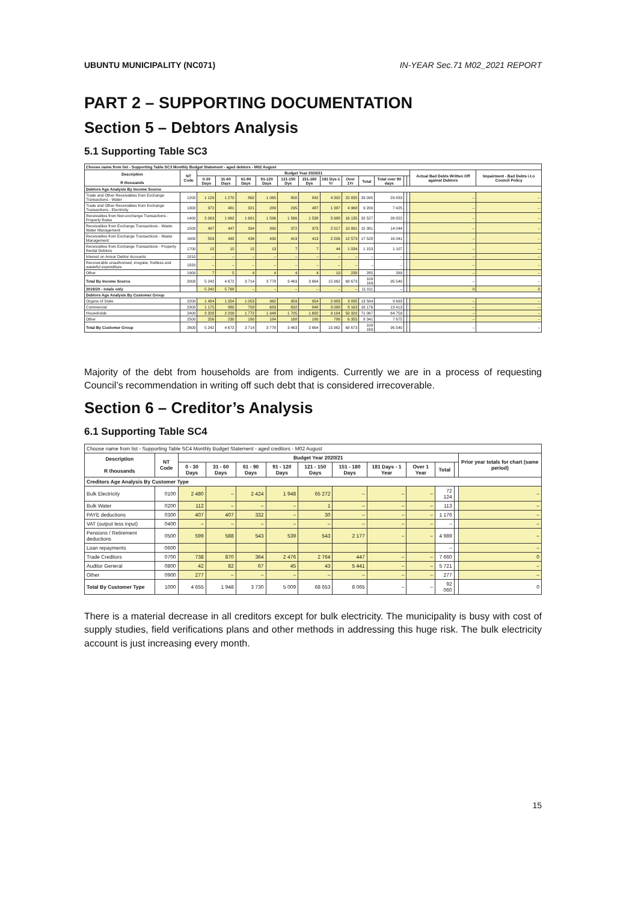UBUNTU MUNICIPALITY (NC071) IN-YEAR Sec.71 M02_2021 REPORT
PART 2 – SUPPORTING DOCUMENTATION
Section 5 – Debtors Analysis
5.1 Supporting Table SC3
| Choose name from list - Supporting Table SC3 Monthly Budget Statement - aged debtors - M02 August | | | | | | | | | | | | | | | |
| Description R thousands | NT Code | Budget Year 2020/21 | | | | | | | | | | | | Actual Bad Debts Written Off against Debtors | Impairment - Bad Debts i.t.o Council Policy |
| | | 0-30 Days | 31-60 Days | 61-90 Days | 91-120 Days | 121-150 Dys | 151-180 Dys | 181 Dys-1 Yr | Over 1Yr | Total | Total over 90 days | | | | |
| Debtors Age Analysis By Income Source | | | | | | | | | | | | | | | |
| Trade and Other Receivables from Exchange Transactions - Water | 1200 | 1 129 | 1 270 | 862 | 1 065 | 800 | 842 | 4 302 | 22 835 | 33 095 | 29 833 | | | – | – |
| Trade and Other Receivables from Exchange Transactions - Electricity | 1300 | 972 | 481 | 321 | 289 | 295 | 487 | 1 387 | 4 968 | 9 200 | 7 425 | | | – | – |
| Receivables from Non-exchange Transactions - Property Rates | 1400 | 2 063 | 1 962 | 1 681 | 1 596 | 1 566 | 1 538 | 5 988 | 16 135 | 32 527 | 26 822 | | | – | – |
| Receivables from Exchange Transactions - Waste Water Management | 1500 | 497 | 447 | 394 | 390 | 372 | 373 | 2 017 | 10 891 | 15 381 | 14 044 | | | – | – |
| Receivables from Exchange Transactions - Waste Management | 1600 | 559 | 492 | 436 | 430 | 419 | 413 | 2 206 | 12 573 | 17 528 | 16 041 | | | – | – |
| Receivables from Exchange Transactions - Property Rental Debtors | 1700 | 15 | 15 | 15 | 13 | 7 | 7 | 44 | 1 034 | 1 153 | 1 107 | | | – | – |
| Interest on Arrear Debtor Accounts | 1810 | – | – | – | – | – | – | – | – | – | – | | | – | – |
| Recoverable unauthorised, irregular, fruitless and wasteful expenditure | 1820 | – | – | – | – | – | – | – | – | – | – | | | – | – |
| Other | 1900 | 7 | 5 | 4 | 4 | 4 | 4 | 19 | 238 | 285 | 269 | | | – | – |
| Total By Income Source | 2000 | 5 242 | 4 672 | 3 714 | 3 778 | 3 463 | 3 664 | 15 962 | 68 673 | 109 169 | 95 540 | | | – | – |
| 2019/20 - totals only | | 5 242 | 5 768 | – | – | – | – | – | – | 11 011 | – | | | 0 | 0 |
| Debtors Age Analysis By Customer Group | | | | | | | | | | | | | | | |
| Organs of State | 2200 | 1 484 | 1 354 | 1 053 | 962 | 959 | 954 | 2 983 | 3 835 | 13 584 | 9 693 | | | – | – |
| Commercial | 2300 | 1 175 | 880 | 709 | 683 | 632 | 848 | 3 088 | 8 163 | 16 176 | 13 413 | | | – | – |
| Households | 2400 | 2 328 | 2 209 | 1 772 | 1 948 | 1 705 | 1 682 | 9 104 | 50 320 | 71 067 | 64 759 | | | – | – |
| Other | 2500 | 256 | 230 | 180 | 184 | 168 | 180 | 788 | 6 355 | 8 341 | 7 675 | | | – | – |
| Total By Customer Group | 2600 | 5 242 | 4 672 | 3 714 | 3 778 | 3 463 | 3 664 | 15 962 | 68 673 | 109 169 | 95 540 | | | – | – |
Majority of the debt from households are from indigents. Currently we are in a process of requesting Council’s recommendation in writing off such debt that is considered irrecoverable.
Section 6 – Creditor’s Analysis
6.1 Supporting Table SC4
| Choose name from list - Supporting Table SC4 Monthly Budget Statement - aged creditors - M02 August | | | | | | | | | | | | |
| Description R thousands | NT Code | Budget Year 2020/21 | | | | | | | | | | Prior year totals for chart (same period) |
| | | 0 - 30 Days | 31 - 60 Days | 61 - 90 Days | 91 - 120 Days | 121 - 150 Days | 151 - 180 Days | 181 Days - 1 Year | Over 1 Year | Total | | |
| Creditors Age Analysis By Customer Type | | | | | | | | | | | | |
| Bulk Electricity | 0100 | 2 480 | – | 2 424 | 1 948 | 65 272 | – | – | – | 72 124 | | – |
| Bulk Water | 0200 | 112 | – | – | – | 1 | – | – | – | 113 | | – |
| PAYE deductions | 0300 | 407 | 407 | 332 | – | 30 | – | – | – | 1 176 | | – |
| VAT (output less input) | 0400 | – | – | – | – | – | – | – | – | – | | – |
| Pensions / Retirement deductions | 0500 | 599 | 588 | 543 | 539 | 543 | 2 177 | – | – | 4 989 | | – |
| Loan repayments | 0600 | | | | | | | | | – | | – |
| Trade Creditors | 0700 | 738 | 870 | 364 | 2 476 | 2 764 | 447 | – | – | 7 660 | | 0 |
| Auditor General | 0800 | 42 | 82 | 67 | 45 | 43 | 5 441 | – | – | 5 721 | | – |
| Other | 0900 | 277 | – | – | – | – | – | – | – | 277 | | – |
| Total By Customer Type | 1000 | 4 655 | 1 948 | 3 730 | 5 009 | 68 653 | 8 065 | – | – | 92 060 | | 0 |
There is a material decrease in all creditors except for bulk electricity. The municipality is busy with cost of supply studies, field verifications plans and other methods in addressing this huge risk. The bulk electricity account is just increasing every month.
15